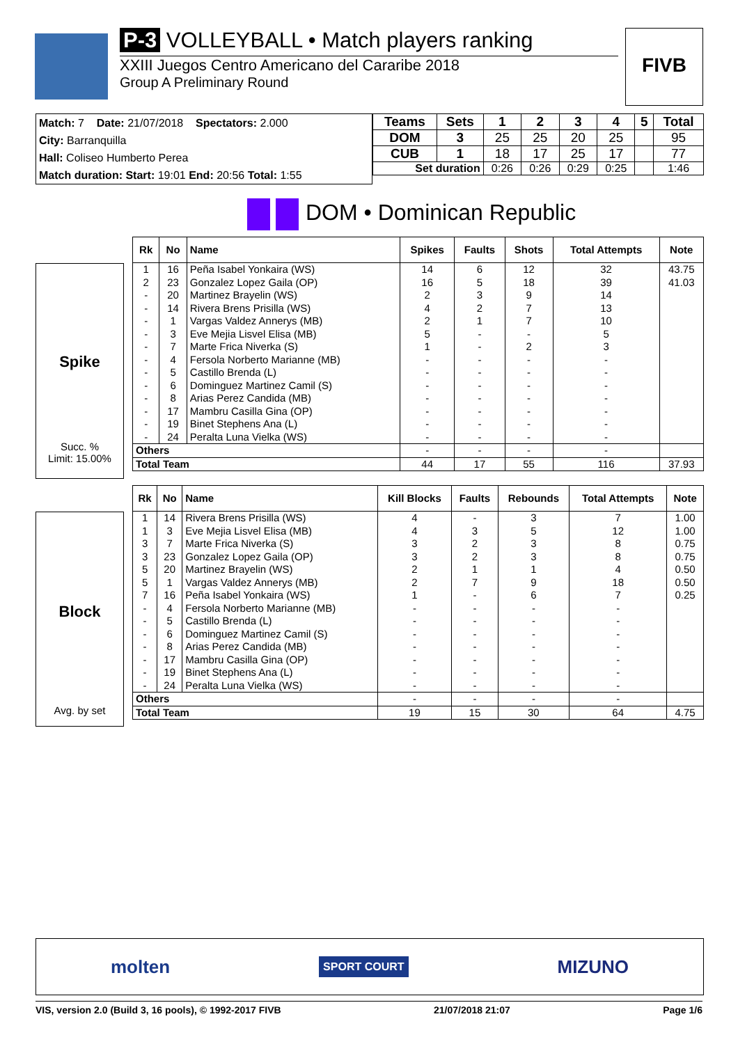P-3 VOLLEYBALL • Match players ranking
XXIII Juegos Centro Americano del Cararibe 2018
Group A Preliminary Round
FIVB
Match: 7 Date: 21/07/2018 Spectators: 2.000
City: Barranquilla
Hall: Coliseo Humberto Perea
Match duration: Start: 19:01 End: 20:56 Total: 1:55
| Teams | Sets | 1 | 2 | 3 | 4 | 5 | Total |
| --- | --- | --- | --- | --- | --- | --- | --- |
| DOM | 3 | 25 | 25 | 20 | 25 | | 95 |
| CUB | 1 | 18 | 17 | 25 | 17 | | 77 |
| Set duration | | 0:26 | 0:26 | 0:29 | 0:25 | | 1:46 |
DOM • Dominican Republic
Spike
Succ. %
Limit: 15.00%
| Rk | No | Name | Spikes | Faults | Shots | Total Attempts | Note |
| --- | --- | --- | --- | --- | --- | --- | --- |
| 1 | 16 | Peña Isabel Yonkaira (WS) | 14 | 6 | 12 | 32 | 43.75 |
| 2 | 23 | Gonzalez Lopez Gaila (OP) | 16 | 5 | 18 | 39 | 41.03 |
| - | 20 | Martinez Brayelin (WS) | 2 | 3 | 9 | 14 | |
| - | 14 | Rivera Brens Prisilla (WS) | 4 | 2 | 7 | 13 | |
| - | 1 | Vargas Valdez Annerys (MB) | 2 | 1 | 7 | 10 | |
| - | 3 | Eve Mejia Lisvel Elisa (MB) | 5 | - | - | 5 | |
| - | 7 | Marte Frica Niverka (S) | 1 | - | 2 | 3 | |
| - | 4 | Fersola Norberto Marianne (MB) | - | - | - | - | |
| - | 5 | Castillo Brenda (L) | - | - | - | - | |
| - | 6 | Dominguez Martinez Camil (S) | - | - | - | - | |
| - | 8 | Arias Perez Candida (MB) | - | - | - | - | |
| - | 17 | Mambru Casilla Gina (OP) | - | - | - | - | |
| - | 19 | Binet Stephens Ana (L) | - | - | - | - | |
| - | 24 | Peralta Luna Vielka (WS) | - | - | - | - | |
| Others | | | - | - | - | - | |
| Total Team | | | 44 | 17 | 55 | 116 | 37.93 |
Block
Avg. by set
| Rk | No | Name | Kill Blocks | Faults | Rebounds | Total Attempts | Note |
| --- | --- | --- | --- | --- | --- | --- | --- |
| 1 | 14 | Rivera Brens Prisilla (WS) | 4 | - | 3 | 7 | 1.00 |
| 1 | 3 | Eve Mejia Lisvel Elisa (MB) | 4 | 3 | 5 | 12 | 1.00 |
| 3 | 7 | Marte Frica Niverka (S) | 3 | 2 | 3 | 8 | 0.75 |
| 3 | 23 | Gonzalez Lopez Gaila (OP) | 3 | 2 | 3 | 8 | 0.75 |
| 5 | 20 | Martinez Brayelin (WS) | 2 | 1 | 1 | 4 | 0.50 |
| 5 | 1 | Vargas Valdez Annerys (MB) | 2 | 7 | 9 | 18 | 0.50 |
| 7 | 16 | Peña Isabel Yonkaira (WS) | 1 | - | 6 | 7 | 0.25 |
| - | 4 | Fersola Norberto Marianne (MB) | - | - | - | - | |
| - | 5 | Castillo Brenda (L) | - | - | - | - | |
| - | 6 | Dominguez Martinez Camil (S) | - | - | - | - | |
| - | 8 | Arias Perez Candida (MB) | - | - | - | - | |
| - | 17 | Mambru Casilla Gina (OP) | - | - | - | - | |
| - | 19 | Binet Stephens Ana (L) | - | - | - | - | |
| - | 24 | Peralta Luna Vielka (WS) | - | - | - | - | |
| Others | | | - | - | - | - | |
| Total Team | | | 19 | 15 | 30 | 64 | 4.75 |
molten SPORT COURT MIZUNO
VIS, version 2.0 (Build 3, 16 pools), © 1992-2017 FIVB 21/07/2018 21:07 Page 1/6